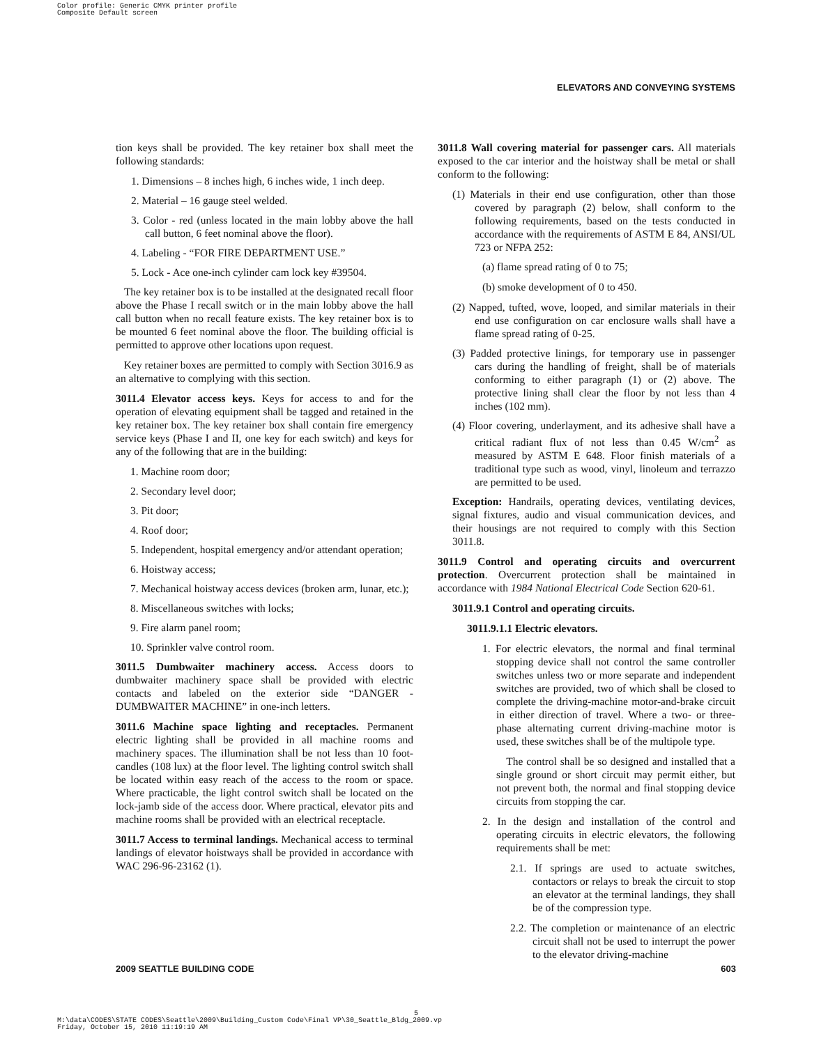Color profile: Generic CMYK printer profile
Composite Default screen
ELEVATORS AND CONVEYING SYSTEMS
tion keys shall be provided. The key retainer box shall meet the following standards:
1. Dimensions – 8 inches high, 6 inches wide, 1 inch deep.
2. Material – 16 gauge steel welded.
3. Color - red (unless located in the main lobby above the hall call button, 6 feet nominal above the floor).
4. Labeling - “FOR FIRE DEPARTMENT USE.”
5. Lock - Ace one-inch cylinder cam lock key #39504.
The key retainer box is to be installed at the designated recall floor above the Phase I recall switch or in the main lobby above the hall call button when no recall feature exists. The key retainer box is to be mounted 6 feet nominal above the floor. The building official is permitted to approve other locations upon request.
Key retainer boxes are permitted to comply with Section 3016.9 as an alternative to complying with this section.
3011.4 Elevator access keys. Keys for access to and for the operation of elevating equipment shall be tagged and retained in the key retainer box. The key retainer box shall contain fire emergency service keys (Phase I and II, one key for each switch) and keys for any of the following that are in the building:
1. Machine room door;
2. Secondary level door;
3. Pit door;
4. Roof door;
5. Independent, hospital emergency and/or attendant operation;
6. Hoistway access;
7. Mechanical hoistway access devices (broken arm, lunar, etc.);
8. Miscellaneous switches with locks;
9. Fire alarm panel room;
10. Sprinkler valve control room.
3011.5 Dumbwaiter machinery access. Access doors to dumbwaiter machinery space shall be provided with electric contacts and labeled on the exterior side “DANGER - DUMBWAITER MACHINE” in one-inch letters.
3011.6 Machine space lighting and receptacles. Permanent electric lighting shall be provided in all machine rooms and machinery spaces. The illumination shall be not less than 10 foot-candles (108 lux) at the floor level. The lighting control switch shall be located within easy reach of the access to the room or space. Where practicable, the light control switch shall be located on the lock-jamb side of the access door. Where practical, elevator pits and machine rooms shall be provided with an electrical receptacle.
3011.7 Access to terminal landings. Mechanical access to terminal landings of elevator hoistways shall be provided in accordance with WAC 296-96-23162 (1).
3011.8 Wall covering material for passenger cars. All materials exposed to the car interior and the hoistway shall be metal or shall conform to the following:
(1) Materials in their end use configuration, other than those covered by paragraph (2) below, shall conform to the following requirements, based on the tests conducted in accordance with the requirements of ASTM E 84, ANSI/UL 723 or NFPA 252:
(a) flame spread rating of 0 to 75;
(b) smoke development of 0 to 450.
(2) Napped, tufted, wove, looped, and similar materials in their end use configuration on car enclosure walls shall have a flame spread rating of 0-25.
(3) Padded protective linings, for temporary use in passenger cars during the handling of freight, shall be of materials conforming to either paragraph (1) or (2) above. The protective lining shall clear the floor by not less than 4 inches (102 mm).
(4) Floor covering, underlayment, and its adhesive shall have a critical radiant flux of not less than 0.45 W/cm<sup>2</sup> as measured by ASTM E 648. Floor finish materials of a traditional type such as wood, vinyl, linoleum and terrazzo are permitted to be used.
Exception: Handrails, operating devices, ventilating devices, signal fixtures, audio and visual communication devices, and their housings are not required to comply with this Section 3011.8.
3011.9 Control and operating circuits and overcurrent protection. Overcurrent protection shall be maintained in accordance with 1984 National Electrical Code Section 620-61.
3011.9.1 Control and operating circuits.
3011.9.1.1 Electric elevators.
1. For electric elevators, the normal and final terminal stopping device shall not control the same controller switches unless two or more separate and independent switches are provided, two of which shall be closed to complete the driving-machine motor-and-brake circuit in either direction of travel. Where a two- or three-phase alternating current driving-machine motor is used, these switches shall be of the multipole type.
The control shall be so designed and installed that a single ground or short circuit may permit either, but not prevent both, the normal and final stopping device circuits from stopping the car.
2. In the design and installation of the control and operating circuits in electric elevators, the following requirements shall be met:
2.1. If springs are used to actuate switches, contactors or relays to break the circuit to stop an elevator at the terminal landings, they shall be of the compression type.
2.2. The completion or maintenance of an electric circuit shall not be used to interrupt the power to the elevator driving-machine
2009 SEATTLE BUILDING CODE 603
5
M:\data\CODES\STATE CODES\Seattle\2009\Building_Custom Code\Final VP\30_Seattle_Bldg_2009.vp
Friday, October 15, 2010 11:19:19 AM